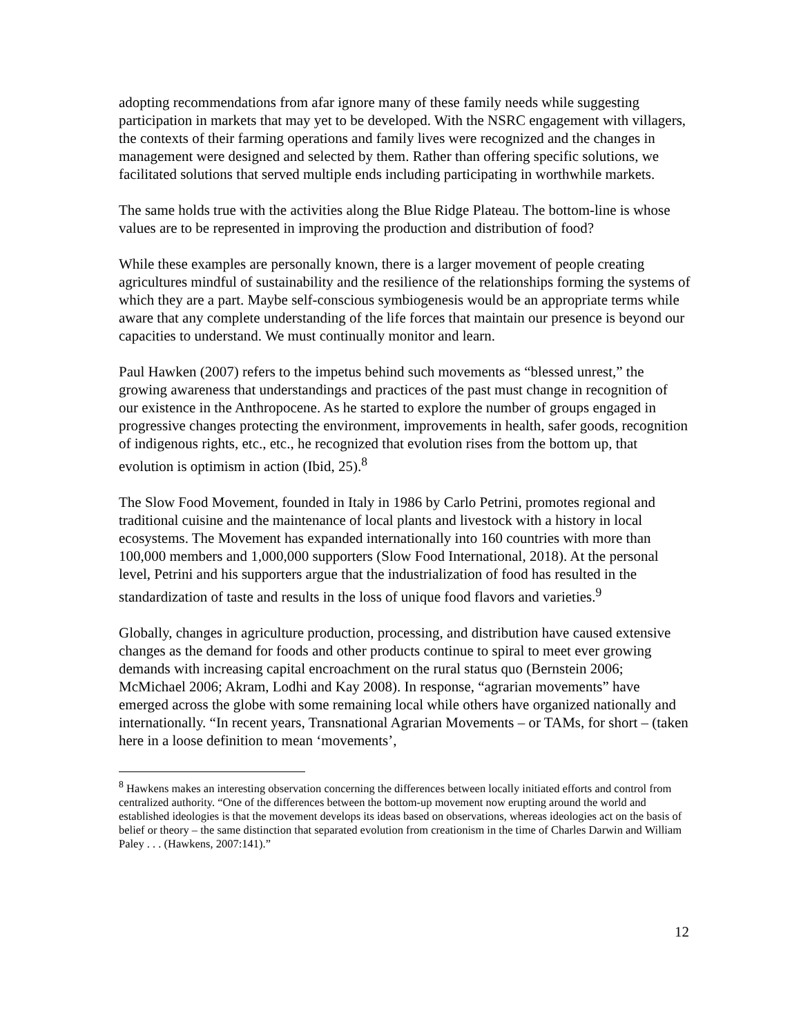adopting recommendations from afar ignore many of these family needs while suggesting participation in markets that may yet to be developed. With the NSRC engagement with villagers, the contexts of their farming operations and family lives were recognized and the changes in management were designed and selected by them. Rather than offering specific solutions, we facilitated solutions that served multiple ends including participating in worthwhile markets.
The same holds true with the activities along the Blue Ridge Plateau. The bottom-line is whose values are to be represented in improving the production and distribution of food?
While these examples are personally known, there is a larger movement of people creating agricultures mindful of sustainability and the resilience of the relationships forming the systems of which they are a part. Maybe self-conscious symbiogenesis would be an appropriate terms while aware that any complete understanding of the life forces that maintain our presence is beyond our capacities to understand. We must continually monitor and learn.
Paul Hawken (2007) refers to the impetus behind such movements as “blessed unrest,” the growing awareness that understandings and practices of the past must change in recognition of our existence in the Anthropocene. As he started to explore the number of groups engaged in progressive changes protecting the environment, improvements in health, safer goods, recognition of indigenous rights, etc., etc., he recognized that evolution rises from the bottom up, that evolution is optimism in action (Ibid, 25).<sup>8</sup>
The Slow Food Movement, founded in Italy in 1986 by Carlo Petrini, promotes regional and traditional cuisine and the maintenance of local plants and livestock with a history in local ecosystems. The Movement has expanded internationally into 160 countries with more than 100,000 members and 1,000,000 supporters (Slow Food International, 2018). At the personal level, Petrini and his supporters argue that the industrialization of food has resulted in the standardization of taste and results in the loss of unique food flavors and varieties.<sup>9</sup>
Globally, changes in agriculture production, processing, and distribution have caused extensive changes as the demand for foods and other products continue to spiral to meet ever growing demands with increasing capital encroachment on the rural status quo (Bernstein 2006; McMichael 2006; Akram, Lodhi and Kay 2008). In response, “agrarian movements” have emerged across the globe with some remaining local while others have organized nationally and internationally. “In recent years, Transnational Agrarian Movements – or TAMs, for short – (taken here in a loose definition to mean ‘movements’,
<sup>8</sup> Hawkens makes an interesting observation concerning the differences between locally initiated efforts and control from centralized authority. “One of the differences between the bottom-up movement now erupting around the world and established ideologies is that the movement develops its ideas based on observations, whereas ideologies act on the basis of belief or theory – the same distinction that separated evolution from creationism in the time of Charles Darwin and William Paley . . . (Hawkens, 2007:141).”
12